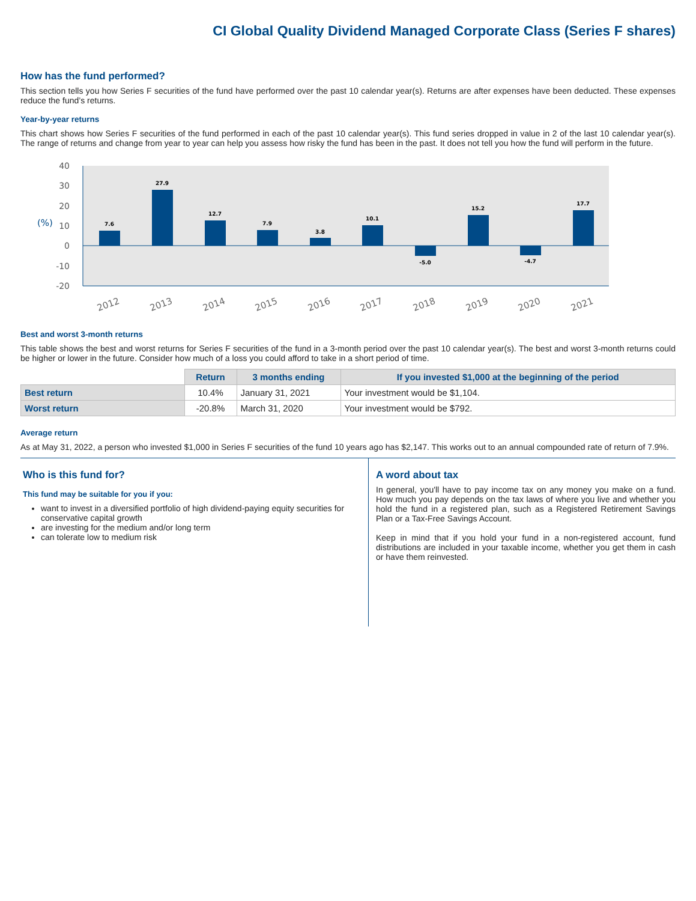CI Global Quality Dividend Managed Corporate Class (Series F shares)
How has the fund performed?
This section tells you how Series F securities of the fund have performed over the past 10 calendar year(s). Returns are after expenses have been deducted. These expenses reduce the fund’s returns.
Year-by-year returns
This chart shows how Series F securities of the fund performed in each of the past 10 calendar year(s). This fund series dropped in value in 2 of the last 10 calendar year(s). The range of returns and change from year to year can help you assess how risky the fund has been in the past. It does not tell you how the fund will perform in the future.
40
30
20
10
0
-10
-20
(%)
7.6
27.9
12.7
7.9
3.8
10.1
-5.0
15.2
-4.7
17.7
2012
2013
2014
2015
2016
2017
2018
2019
2020
2021
Best and worst 3-month returns
This table shows the best and worst returns for Series F securities of the fund in a 3-month period over the past 10 calendar year(s). The best and worst 3-month returns could be higher or lower in the future. Consider how much of a loss you could afford to take in a short period of time.
| | Return | 3 months ending | If you invested $1,000 at the beginning of the period |
| Best return | 10.4% | January 31, 2021 | Your investment would be $1,104. |
| Worst return | -20.8% | March 31, 2020 | Your investment would be $792. |
Average return
As at May 31, 2022, a person who invested $1,000 in Series F securities of the fund 10 years ago has $2,147. This works out to an annual compounded rate of return of 7.9%.
Who is this fund for?
This fund may be suitable for you if you:
want to invest in a diversified portfolio of high dividend-paying equity securities for conservative capital growth
are investing for the medium and/or long term
can tolerate low to medium risk
A word about tax
In general, you'll have to pay income tax on any money you make on a fund. How much you pay depends on the tax laws of where you live and whether you hold the fund in a registered plan, such as a Registered Retirement Savings Plan or a Tax-Free Savings Account.
Keep in mind that if you hold your fund in a non-registered account, fund distributions are included in your taxable income, whether you get them in cash or have them reinvested.